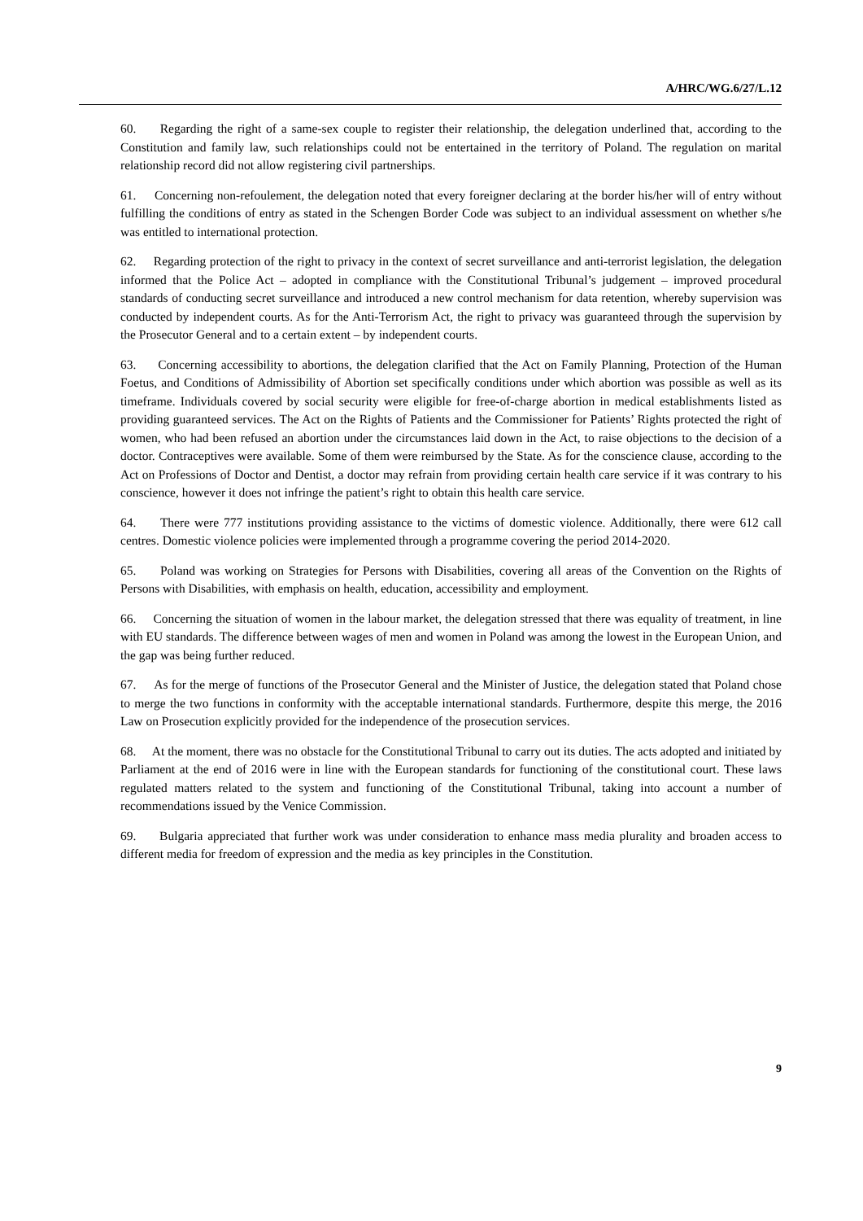A/HRC/WG.6/27/L.12
60. Regarding the right of a same-sex couple to register their relationship, the delegation underlined that, according to the Constitution and family law, such relationships could not be entertained in the territory of Poland. The regulation on marital relationship record did not allow registering civil partnerships.
61. Concerning non-refoulement, the delegation noted that every foreigner declaring at the border his/her will of entry without fulfilling the conditions of entry as stated in the Schengen Border Code was subject to an individual assessment on whether s/he was entitled to international protection.
62. Regarding protection of the right to privacy in the context of secret surveillance and anti-terrorist legislation, the delegation informed that the Police Act – adopted in compliance with the Constitutional Tribunal’s judgement – improved procedural standards of conducting secret surveillance and introduced a new control mechanism for data retention, whereby supervision was conducted by independent courts. As for the Anti-Terrorism Act, the right to privacy was guaranteed through the supervision by the Prosecutor General and to a certain extent – by independent courts.
63. Concerning accessibility to abortions, the delegation clarified that the Act on Family Planning, Protection of the Human Foetus, and Conditions of Admissibility of Abortion set specifically conditions under which abortion was possible as well as its timeframe. Individuals covered by social security were eligible for free-of-charge abortion in medical establishments listed as providing guaranteed services. The Act on the Rights of Patients and the Commissioner for Patients’ Rights protected the right of women, who had been refused an abortion under the circumstances laid down in the Act, to raise objections to the decision of a doctor. Contraceptives were available. Some of them were reimbursed by the State. As for the conscience clause, according to the Act on Professions of Doctor and Dentist, a doctor may refrain from providing certain health care service if it was contrary to his conscience, however it does not infringe the patient’s right to obtain this health care service.
64. There were 777 institutions providing assistance to the victims of domestic violence. Additionally, there were 612 call centres. Domestic violence policies were implemented through a programme covering the period 2014-2020.
65. Poland was working on Strategies for Persons with Disabilities, covering all areas of the Convention on the Rights of Persons with Disabilities, with emphasis on health, education, accessibility and employment.
66. Concerning the situation of women in the labour market, the delegation stressed that there was equality of treatment, in line with EU standards. The difference between wages of men and women in Poland was among the lowest in the European Union, and the gap was being further reduced.
67. As for the merge of functions of the Prosecutor General and the Minister of Justice, the delegation stated that Poland chose to merge the two functions in conformity with the acceptable international standards. Furthermore, despite this merge, the 2016 Law on Prosecution explicitly provided for the independence of the prosecution services.
68. At the moment, there was no obstacle for the Constitutional Tribunal to carry out its duties. The acts adopted and initiated by Parliament at the end of 2016 were in line with the European standards for functioning of the constitutional court. These laws regulated matters related to the system and functioning of the Constitutional Tribunal, taking into account a number of recommendations issued by the Venice Commission.
69. Bulgaria appreciated that further work was under consideration to enhance mass media plurality and broaden access to different media for freedom of expression and the media as key principles in the Constitution.
9